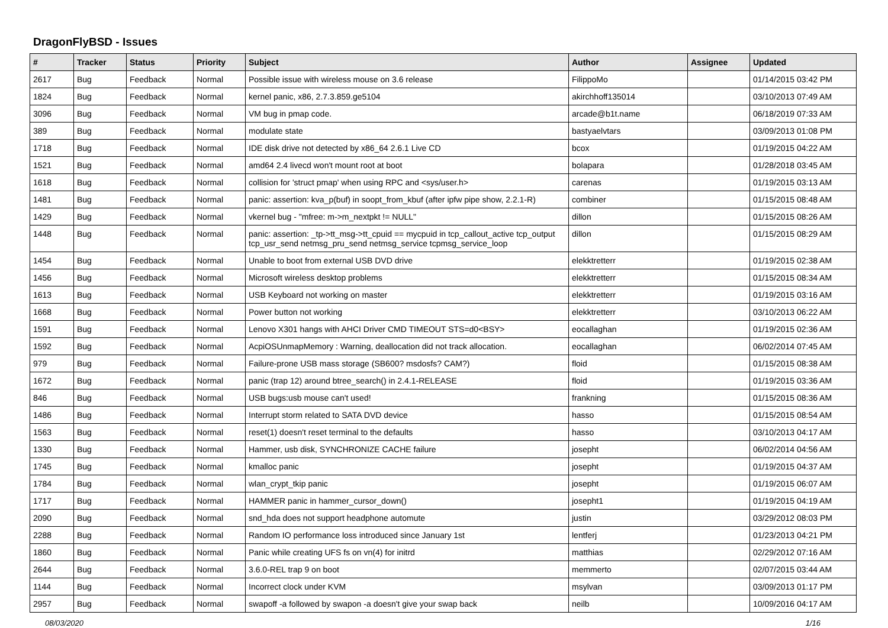DragonFlyBSD - Issues
| # | Tracker | Status | Priority | Subject | Author | Assignee | Updated |
| --- | --- | --- | --- | --- | --- | --- | --- |
| 2617 | Bug | Feedback | Normal | Possible issue with wireless mouse on 3.6 release | FilippoMo | | 01/14/2015 03:42 PM |
| 1824 | Bug | Feedback | Normal | kernel panic, x86, 2.7.3.859.ge5104 | akirchhoff135014 | | 03/10/2013 07:49 AM |
| 3096 | Bug | Feedback | Normal | VM bug in pmap code. | arcade@b1t.name | | 06/18/2019 07:33 AM |
| 389 | Bug | Feedback | Normal | modulate state | bastyaelvtars | | 03/09/2013 01:08 PM |
| 1718 | Bug | Feedback | Normal | IDE disk drive not detected by x86_64 2.6.1 Live CD | bcox | | 01/19/2015 04:22 AM |
| 1521 | Bug | Feedback | Normal | amd64 2.4 livecd won't mount root at boot | bolapara | | 01/28/2018 03:45 AM |
| 1618 | Bug | Feedback | Normal | collision for 'struct pmap' when using RPC and <sys/user.h> | carenas | | 01/19/2015 03:13 AM |
| 1481 | Bug | Feedback | Normal | panic: assertion: kva_p(buf) in soopt_from_kbuf (after ipfw pipe show, 2.2.1-R) | combiner | | 01/15/2015 08:48 AM |
| 1429 | Bug | Feedback | Normal | vkernel bug - "mfree: m->m_nextpkt != NULL" | dillon | | 01/15/2015 08:26 AM |
| 1448 | Bug | Feedback | Normal | panic: assertion: _tp->tt_msg->tt_cpuid == mycpuid in tcp_callout_active tcp_output tcp_usr_send netmsg_pru_send netmsg_service tcpmsg_service_loop | dillon | | 01/15/2015 08:29 AM |
| 1454 | Bug | Feedback | Normal | Unable to boot from external USB DVD drive | elekktretterr | | 01/19/2015 02:38 AM |
| 1456 | Bug | Feedback | Normal | Microsoft wireless desktop problems | elekktretterr | | 01/15/2015 08:34 AM |
| 1613 | Bug | Feedback | Normal | USB Keyboard not working on master | elekktretterr | | 01/19/2015 03:16 AM |
| 1668 | Bug | Feedback | Normal | Power button not working | elekktretterr | | 03/10/2013 06:22 AM |
| 1591 | Bug | Feedback | Normal | Lenovo X301 hangs with AHCI Driver CMD TIMEOUT STS=d0<BSY> | eocallaghan | | 01/19/2015 02:36 AM |
| 1592 | Bug | Feedback | Normal | AcpiOSUnmapMemory : Warning, deallocation did not track allocation. | eocallaghan | | 06/02/2014 07:45 AM |
| 979 | Bug | Feedback | Normal | Failure-prone USB mass storage (SB600? msdosfs? CAM?) | floid | | 01/15/2015 08:38 AM |
| 1672 | Bug | Feedback | Normal | panic (trap 12) around btree_search() in 2.4.1-RELEASE | floid | | 01/19/2015 03:36 AM |
| 846 | Bug | Feedback | Normal | USB bugs:usb mouse can't used! | frankning | | 01/15/2015 08:36 AM |
| 1486 | Bug | Feedback | Normal | Interrupt storm related to SATA DVD device | hasso | | 01/15/2015 08:54 AM |
| 1563 | Bug | Feedback | Normal | reset(1) doesn't reset terminal to the defaults | hasso | | 03/10/2013 04:17 AM |
| 1330 | Bug | Feedback | Normal | Hammer, usb disk, SYNCHRONIZE CACHE failure | josepht | | 06/02/2014 04:56 AM |
| 1745 | Bug | Feedback | Normal | kmalloc panic | josepht | | 01/19/2015 04:37 AM |
| 1784 | Bug | Feedback | Normal | wlan_crypt_tkip panic | josepht | | 01/19/2015 06:07 AM |
| 1717 | Bug | Feedback | Normal | HAMMER panic in hammer_cursor_down() | josepht1 | | 01/19/2015 04:19 AM |
| 2090 | Bug | Feedback | Normal | snd_hda does not support headphone automute | justin | | 03/29/2012 08:03 PM |
| 2288 | Bug | Feedback | Normal | Random IO performance loss introduced since January 1st | lentferj | | 01/23/2013 04:21 PM |
| 1860 | Bug | Feedback | Normal | Panic while creating UFS fs on vn(4) for initrd | matthias | | 02/29/2012 07:16 AM |
| 2644 | Bug | Feedback | Normal | 3.6.0-REL trap 9 on boot | memmerto | | 02/07/2015 03:44 AM |
| 1144 | Bug | Feedback | Normal | Incorrect clock under KVM | msylvan | | 03/09/2013 01:17 PM |
| 2957 | Bug | Feedback | Normal | swapoff -a followed by swapon -a doesn't give your swap back | neilb | | 10/09/2016 04:17 AM |
08/03/2020 1/16